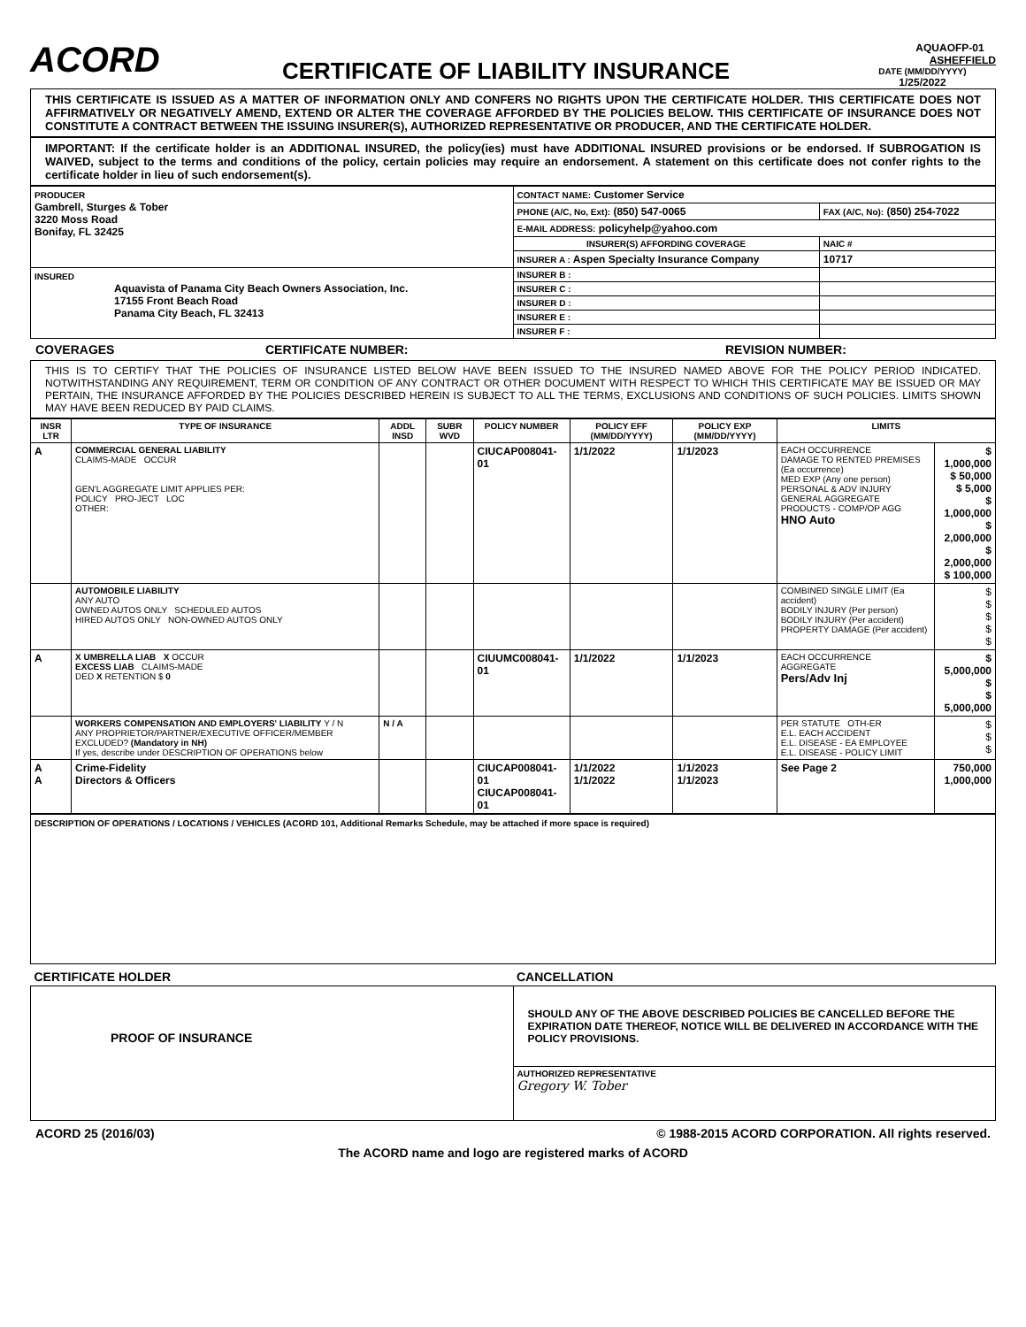ACORD
CERTIFICATE OF LIABILITY INSURANCE
AQUAOFP-01 ASHEFFIELD
DATE (MM/DD/YYYY)
1/25/2022
THIS CERTIFICATE IS ISSUED AS A MATTER OF INFORMATION ONLY AND CONFERS NO RIGHTS UPON THE CERTIFICATE HOLDER. THIS CERTIFICATE DOES NOT AFFIRMATIVELY OR NEGATIVELY AMEND, EXTEND OR ALTER THE COVERAGE AFFORDED BY THE POLICIES BELOW. THIS CERTIFICATE OF INSURANCE DOES NOT CONSTITUTE A CONTRACT BETWEEN THE ISSUING INSURER(S), AUTHORIZED REPRESENTATIVE OR PRODUCER, AND THE CERTIFICATE HOLDER.
IMPORTANT: If the certificate holder is an ADDITIONAL INSURED, the policy(ies) must have ADDITIONAL INSURED provisions or be endorsed. If SUBROGATION IS WAIVED, subject to the terms and conditions of the policy, certain policies may require an endorsement. A statement on this certificate does not confer rights to the certificate holder in lieu of such endorsement(s).
| PRODUCER Gambrell, Sturges & Tober 3220 Moss Road Bonifay, FL 32425 | CONTACT NAME: Customer Service | |
| | PHONE (A/C, No, Ext): (850) 547-0065 | FAX (A/C, No): (850) 254-7022 |
| | E-MAIL ADDRESS: policyhelp@yahoo.com | |
| | INSURER(S) AFFORDING COVERAGE | NAIC # |
| | INSURER A : Aspen Specialty Insurance Company | 10717 |
| INSURED Aquavista of Panama City Beach Owners Association, Inc. 17155 Front Beach Road Panama City Beach, FL 32413 | INSURER B : | |
| | INSURER C : | |
| | INSURER D : | |
| | INSURER E : | |
| | INSURER F : | |
COVERAGES CERTIFICATE NUMBER: REVISION NUMBER:
THIS IS TO CERTIFY THAT THE POLICIES OF INSURANCE LISTED BELOW HAVE BEEN ISSUED TO THE INSURED NAMED ABOVE FOR THE POLICY PERIOD INDICATED. NOTWITHSTANDING ANY REQUIREMENT, TERM OR CONDITION OF ANY CONTRACT OR OTHER DOCUMENT WITH RESPECT TO WHICH THIS CERTIFICATE MAY BE ISSUED OR MAY PERTAIN, THE INSURANCE AFFORDED BY THE POLICIES DESCRIBED HEREIN IS SUBJECT TO ALL THE TERMS, EXCLUSIONS AND CONDITIONS OF SUCH POLICIES. LIMITS SHOWN MAY HAVE BEEN REDUCED BY PAID CLAIMS.
| INSR LTR | TYPE OF INSURANCE | ADDL INSD | SUBR WVD | POLICY NUMBER | POLICY EFF (MM/DD/YYYY) | POLICY EXP (MM/DD/YYYY) | LIMITS | |
| --- | --- | --- | --- | --- | --- | --- | --- | --- |
| A | COMMERCIAL GENERAL LIABILITY CLAIMS-MADE OCCUR GEN'L AGGREGATE LIMIT APPLIES PER: POLICY PRO-JECT LOC OTHER: | | | CIUCAP008041-01 | 1/1/2022 | 1/1/2023 | EACH OCCURRENCE DAMAGE TO RENTED PREMISES (Ea occurrence) MED EXP (Any one person) PERSONAL & ADV INJURY GENERAL AGGREGATE PRODUCTS - COMP/OP AGG HNO Auto | $ 1,000,000 $ 50,000 $ 5,000 $ 1,000,000 $ 2,000,000 $ 2,000,000 $ 100,000 |
| | AUTOMOBILE LIABILITY ANY AUTO OWNED AUTOS ONLY SCHEDULED AUTOS HIRED AUTOS ONLY NON-OWNED AUTOS ONLY | | | | | | COMBINED SINGLE LIMIT (Ea accident) BODILY INJURY (Per person) BODILY INJURY (Per accident) PROPERTY DAMAGE (Per accident) | $ $ $ $ $ |
| A | X UMBRELLA LIAB X OCCUR EXCESS LIAB CLAIMS-MADE DED X RETENTION $ 0 | | | CIUUMC008041-01 | 1/1/2022 | 1/1/2023 | EACH OCCURRENCE AGGREGATE Pers/Adv Inj | $ 5,000,000 $ $ 5,000,000 |
| | WORKERS COMPENSATION AND EMPLOYERS' LIABILITY Y / N ANY PROPRIETOR/PARTNER/EXECUTIVE OFFICER/MEMBER EXCLUDED? (Mandatory in NH) If yes, describe under DESCRIPTION OF OPERATIONS below | N / A | | | | | PER STATUTE OTH-ER E.L. EACH ACCIDENT E.L. DISEASE - EA EMPLOYEE E.L. DISEASE - POLICY LIMIT | $ $ $ |
| A A | Crime-Fidelity Directors & Officers | | | CIUCAP008041-01 CIUCAP008041-01 | 1/1/2022 1/1/2022 | 1/1/2023 1/1/2023 | See Page 2 | 750,000 1,000,000 |
DESCRIPTION OF OPERATIONS / LOCATIONS / VEHICLES (ACORD 101, Additional Remarks Schedule, may be attached if more space is required)
| CERTIFICATE HOLDER | CANCELLATION |
| PROOF OF INSURANCE | SHOULD ANY OF THE ABOVE DESCRIBED POLICIES BE CANCELLED BEFORE THE EXPIRATION DATE THEREOF, NOTICE WILL BE DELIVERED IN ACCORDANCE WITH THE POLICY PROVISIONS. |
| | AUTHORIZED REPRESENTATIVE Gregory W. Tober |
ACORD 25 (2016/03) © 1988-2015 ACORD CORPORATION. All rights reserved.
The ACORD name and logo are registered marks of ACORD